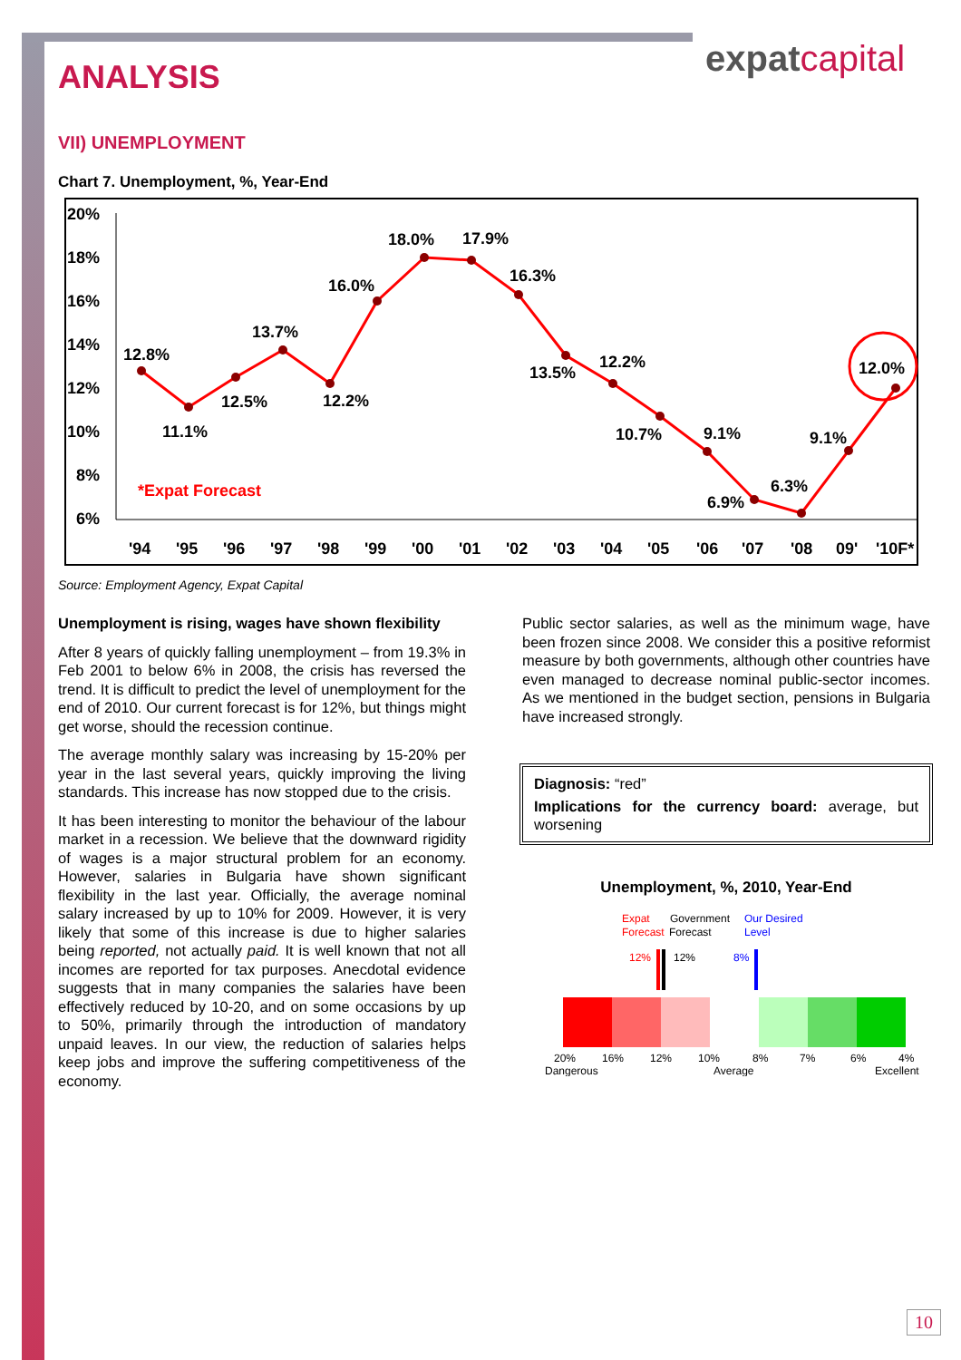expatcapital
ANALYSIS
VII) UNEMPLOYMENT
Chart 7. Unemployment, %, Year-End
20%
18%
16%
14%
12%
10%
8%
6%
12.8%
11.1%
12.5%
13.7%
12.2%
16.0%
18.0%
17.9%
16.3%
13.5%
12.2%
10.7%
9.1%
6.9%
6.3%
9.1%
12.0%
*Expat Forecast
'94
'95
'96
'97
'98
'99
'00
'01
'02
'03
'04
'05
'06
'07
'08
09'
'10F*
Source: Employment Agency, Expat Capital
Unemployment is rising, wages have shown flexibility
After 8 years of quickly falling unemployment – from 19.3% in Feb 2001 to below 6% in 2008, the crisis has reversed the trend. It is difficult to predict the level of unemployment for the end of 2010. Our current forecast is for 12%, but things might get worse, should the recession continue.
The average monthly salary was increasing by 15-20% per year in the last several years, quickly improving the living standards. This increase has now stopped due to the crisis.
It has been interesting to monitor the behaviour of the labour market in a recession. We believe that the downward rigidity of wages is a major structural problem for an economy. However, salaries in Bulgaria have shown significant flexibility in the last year. Officially, the average nominal salary increased by up to 10% for 2009. However, it is very likely that some of this increase is due to higher salaries being reported, not actually paid. It is well known that not all incomes are reported for tax purposes. Anecdotal evidence suggests that in many companies the salaries have been effectively reduced by 10-20, and on some occasions by up to 50%, primarily through the introduction of mandatory unpaid leaves. In our view, the reduction of salaries helps keep jobs and improve the suffering competitiveness of the economy.
Public sector salaries, as well as the minimum wage, have been frozen since 2008. We consider this a positive reformist measure by both governments, although other countries have even managed to decrease nominal public-sector incomes. As we mentioned in the budget section, pensions in Bulgaria have increased strongly.
Diagnosis: “red”
Implications for the currency board: average, but worsening
Unemployment, %, 2010, Year-End
Expat
Forecast
Government
Forecast
Our Desired
Level
12%
12%
8%
20%
16%
12%
10%
8%
7%
6%
4%
Dangerous
Average
Excellent
10